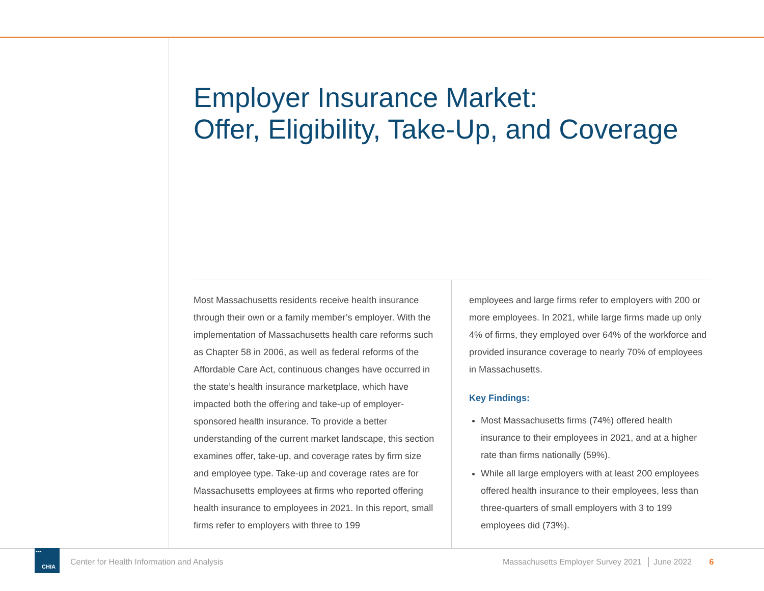Employer Insurance Market:
Offer, Eligibility, Take-Up, and Coverage
Most Massachusetts residents receive health insurance through their own or a family member’s employer. With the implementation of Massachusetts health care reforms such as Chapter 58 in 2006, as well as federal reforms of the Affordable Care Act, continuous changes have occurred in the state’s health insurance marketplace, which have impacted both the offering and take-up of employer-sponsored health insurance. To provide a better understanding of the current market landscape, this section examines offer, take-up, and coverage rates by firm size and employee type. Take-up and coverage rates are for Massachusetts employees at firms who reported offering health insurance to employees in 2021. In this report, small firms refer to employers with three to 199
employees and large firms refer to employers with 200 or more employees. In 2021, while large firms made up only 4% of firms, they employed over 64% of the workforce and provided insurance coverage to nearly 70% of employees in Massachusetts.
Key Findings:
Most Massachusetts firms (74%) offered health insurance to their employees in 2021, and at a higher rate than firms nationally (59%).
While all large employers with at least 200 employees offered health insurance to their employees, less than three-quarters of small employers with 3 to 199 employees did (73%).
▪▪▪
CHIA
Center for Health Information and Analysis
Massachusetts Employer Survey 2021 │ June 2022 6